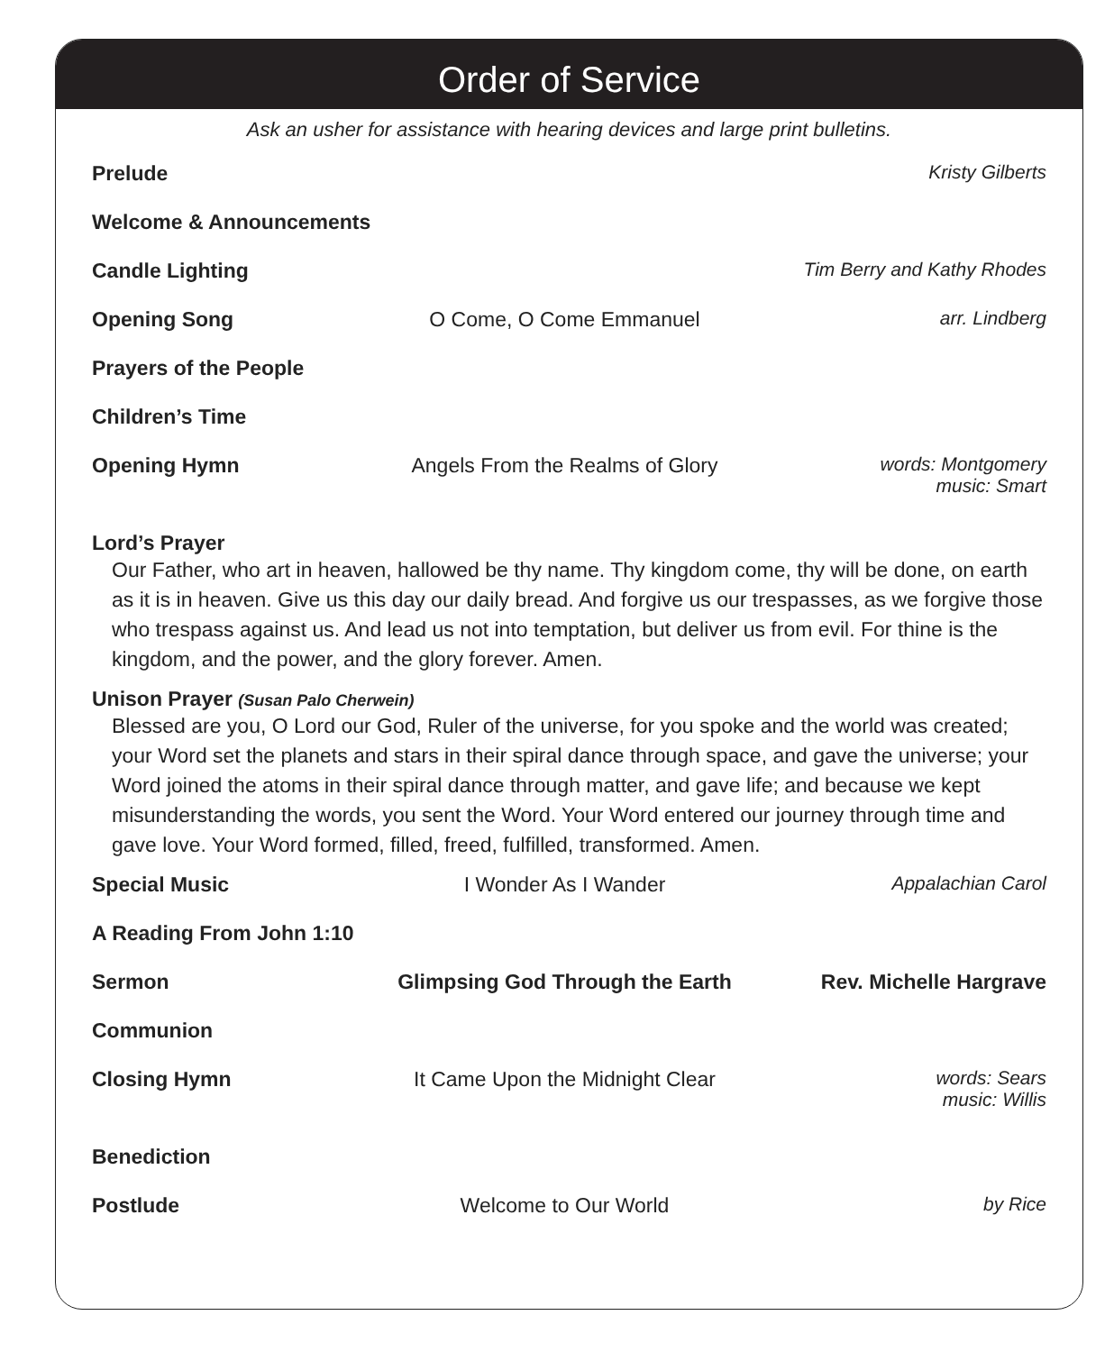Order of Service
Ask an usher for assistance with hearing devices and large print bulletins.
Prelude Kristy Gilberts
Welcome & Announcements
Candle Lighting Tim Berry and Kathy Rhodes
Opening Song O Come, O Come Emmanuel arr. Lindberg
Prayers of the People
Children’s Time
Opening Hymn Angels From the Realms of Glory
words: Montgomery
music: Smart
Lord’s Prayer
Our Father, who art in heaven, hallowed be thy name. Thy kingdom come, thy will be done, on earth as it is in heaven. Give us this day our daily bread. And forgive us our trespasses, as we forgive those who trespass against us. And lead us not into temptation, but deliver us from evil. For thine is the kingdom, and the power, and the glory forever. Amen.
Unison Prayer (Susan Palo Cherwein)
Blessed are you, O Lord our God, Ruler of the universe, for you spoke and the world was created; your Word set the planets and stars in their spiral dance through space, and gave the universe; your Word joined the atoms in their spiral dance through matter, and gave life; and because we kept misunderstanding the words, you sent the Word. Your Word entered our journey through time and gave love. Your Word formed, filled, freed, fulfilled, transformed. Amen.
Special Music I Wonder As I Wander Appalachian Carol
A Reading From John 1:10
Sermon Glimpsing God Through the Earth
Rev. Michelle Hargrave
Communion
Closing Hymn It Came Upon the Midnight Clear
words: Sears
music: Willis
Benediction
Postlude Welcome to Our World by Rice